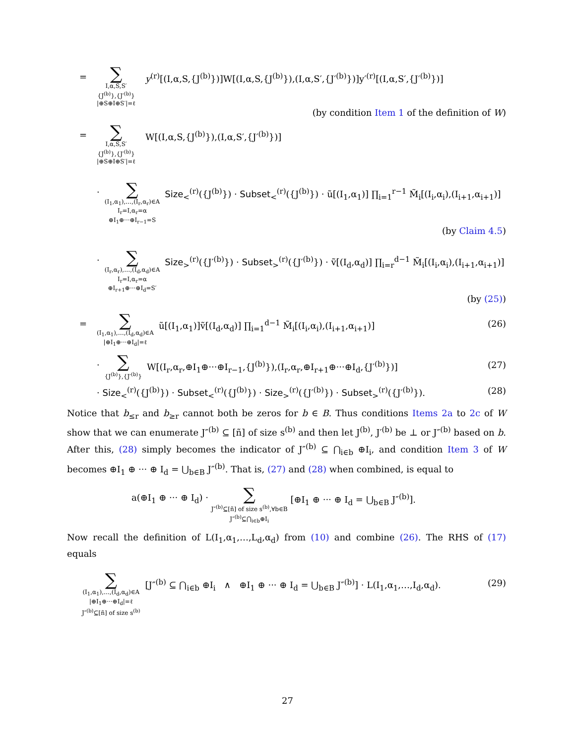= ∑ I,α,S,S′
{J<sup>(b)</sup>},{J′<sup>(b)</sup>}
|⊕S⊕I⊕S′|=ℓ y<sup>(r)</sup>[(I,α,S,{J<sup>(b)</sup>})]W[(I,α,S,{J<sup>(b)</sup>}),(I,α,S′,{J′<sup>(b)</sup>})]y′<sup>(r)</sup>[(I,α,S′,{J′<sup>(b)</sup>})]
(by condition Item 1 of the definition of W)
= ∑ I,α,S,S′
{J<sup>(b)</sup>},{J′<sup>(b)</sup>}
|⊕S⊕I⊕S′|=ℓ W[(I,α,S,{J<sup>(b)</sup>}),(I,α,S′,{J′<sup>(b)</sup>})]
·
∑ (I<sub>1</sub>,α<sub>1</sub>),…,(I<sub>r</sub>,α<sub>r</sub>)∈A
I<sub>r</sub>=I,α<sub>r</sub>=α
⊕I<sub>1</sub>⊕···⊕I<sub>r−1</sub>=S Size<sub><</sub><sup>(r)</sup>({J<sup>(b)</sup>}) · Subset<sub><</sub><sup>(r)</sup>({J<sup>(b)</sup>}) · ũ[(I<sub>1</sub>,α<sub>1</sub>)] ∏<sub>i=1</sub><sup>r−1</sup> M̃<sub>i</sub>[(I<sub>i</sub>,α<sub>i</sub>),(I<sub>i+1</sub>,α<sub>i+1</sub>)]
(by Claim 4.5)
·
∑ (I<sub>r</sub>,α<sub>r</sub>),…,(I<sub>d</sub>,α<sub>d</sub>)∈A
I<sub>r</sub>=I,α<sub>r</sub>=α
⊕I<sub>r+1</sub>⊕···⊕I<sub>d</sub>=S′ Size<sub>></sub><sup>(r)</sup>({J′<sup>(b)</sup>}) · Subset<sub>></sub><sup>(r)</sup>({J′<sup>(b)</sup>}) · ṽ[(I<sub>d</sub>,α<sub>d</sub>)] ∏<sub>i=r</sub><sup>d−1</sup> M̃<sub>i</sub>[(I<sub>i</sub>,α<sub>i</sub>),(I<sub>i+1</sub>,α<sub>i+1</sub>)]
(by (25))
= ∑ (I<sub>1</sub>,α<sub>1</sub>),…,(I<sub>d</sub>,α<sub>d</sub>)∈A
|⊕I<sub>1</sub>⊕···⊕I<sub>d</sub>|=ℓ ũ[(I<sub>1</sub>,α<sub>1</sub>)]ṽ[(I<sub>d</sub>,α<sub>d</sub>)] ∏<sub>i=1</sub><sup>d−1</sup> M̃<sub>i</sub>[(I<sub>i</sub>,α<sub>i</sub>),(I<sub>i+1</sub>,α<sub>i+1</sub>)] (26)
· ∑ {J<sup>(b)</sup>},{J′<sup>(b)</sup>} W[(I<sub>r</sub>,α<sub>r</sub>,⊕I<sub>1</sub>⊕···⊕I<sub>r−1</sub>,{J<sup>(b)</sup>}),(I<sub>r</sub>,α<sub>r</sub>,⊕I<sub>r+1</sub>⊕···⊕I<sub>d</sub>,{J′<sup>(b)</sup>})] (27)
· Size<sub><</sub><sup>(r)</sup>({J<sup>(b)</sup>}) · Subset<sub><</sub><sup>(r)</sup>({J<sup>(b)</sup>}) · Size<sub>></sub><sup>(r)</sup>({J′<sup>(b)</sup>}) · Subset<sub>></sub><sup>(r)</sup>({J′<sup>(b)</sup>}). (28)
Notice that b<sub>≤r</sub> and b<sub>≥r</sub> cannot both be zeros for b ∈ B. Thus conditions Items 2a to 2c of W show that we can enumerate J″<sup>(b)</sup> ⊆ [ñ] of size s<sup>(b)</sup> and then let J<sup>(b)</sup>, J′<sup>(b)</sup> be ⊥ or J″<sup>(b)</sup> based on b. After this, (28) simply becomes the indicator of J″<sup>(b)</sup> ⊆ ⋂<sub>i∈b</sub> ⊕I<sub>i</sub>, and condition Item 3 of W becomes ⊕I<sub>1</sub> ⊕ ··· ⊕ I<sub>d</sub> = ⋃<sub>b∈B</sub> J″<sup>(b)</sup>. That is, (27) and (28) when combined, is equal to
a(⊕I<sub>1</sub> ⊕ ··· ⊕ I<sub>d</sub>) · ∑ J″<sup>(b)</sup>⊆[ñ] of size s<sup>(b)</sup>,∀b∈B
J″<sup>(b)</sup>⊆⋂<sub>i∈b</sub>⊕I<sub>i</sub> [⊕I<sub>1</sub> ⊕ ··· ⊕ I<sub>d</sub> = ⋃<sub>b∈B</sub> J″<sup>(b)</sup>].
Now recall the definition of L(I<sub>1</sub>,α<sub>1</sub>,…,L<sub>d</sub>,α<sub>d</sub>) from (10) and combine (26). The RHS of (17) equals
∑ (I<sub>1</sub>,α<sub>1</sub>),…,(I<sub>d</sub>,α<sub>d</sub>)∈A
|⊕I<sub>1</sub>⊕···⊕I<sub>d</sub>|=ℓ
J″<sup>(b)</sup>⊆[ñ] of size s<sup>(b)</sup> [J″<sup>(b)</sup> ⊆ ⋂<sub>i∈b</sub> ⊕I<sub>i</sub> ∧ ⊕I<sub>1</sub> ⊕ ··· ⊕ I<sub>d</sub> = ⋃<sub>b∈B</sub> J″<sup>(b)</sup>] · L(I<sub>1</sub>,α<sub>1</sub>,…,I<sub>d</sub>,α<sub>d</sub>). (29)
27